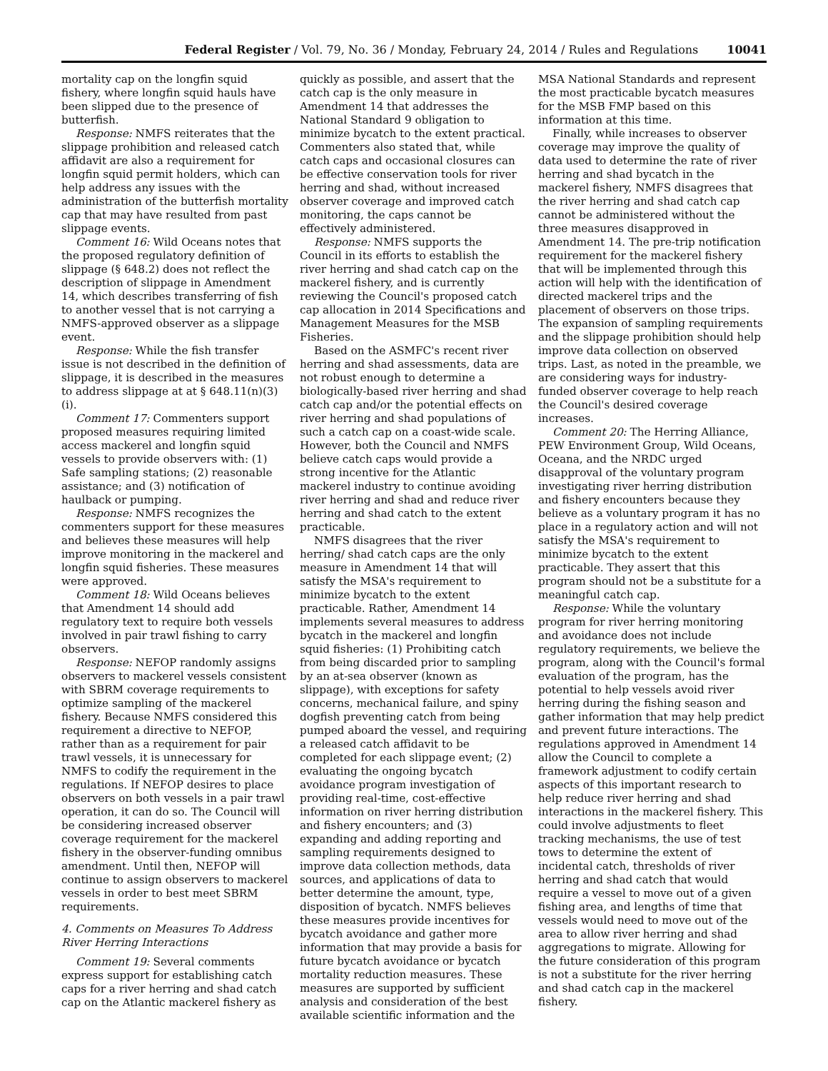Federal Register / Vol. 79, No. 36 / Monday, February 24, 2014 / Rules and Regulations 10041
mortality cap on the longfin squid fishery, where longfin squid hauls have been slipped due to the presence of butterfish.
Response: NMFS reiterates that the slippage prohibition and released catch affidavit are also a requirement for longfin squid permit holders, which can help address any issues with the administration of the butterfish mortality cap that may have resulted from past slippage events.
Comment 16: Wild Oceans notes that the proposed regulatory definition of slippage (§ 648.2) does not reflect the description of slippage in Amendment 14, which describes transferring of fish to another vessel that is not carrying a NMFS-approved observer as a slippage event.
Response: While the fish transfer issue is not described in the definition of slippage, it is described in the measures to address slippage at at § 648.11(n)(3)(i).
Comment 17: Commenters support proposed measures requiring limited access mackerel and longfin squid vessels to provide observers with: (1) Safe sampling stations; (2) reasonable assistance; and (3) notification of haulback or pumping.
Response: NMFS recognizes the commenters support for these measures and believes these measures will help improve monitoring in the mackerel and longfin squid fisheries. These measures were approved.
Comment 18: Wild Oceans believes that Amendment 14 should add regulatory text to require both vessels involved in pair trawl fishing to carry observers.
Response: NEFOP randomly assigns observers to mackerel vessels consistent with SBRM coverage requirements to optimize sampling of the mackerel fishery. Because NMFS considered this requirement a directive to NEFOP, rather than as a requirement for pair trawl vessels, it is unnecessary for NMFS to codify the requirement in the regulations. If NEFOP desires to place observers on both vessels in a pair trawl operation, it can do so. The Council will be considering increased observer coverage requirement for the mackerel fishery in the observer-funding omnibus amendment. Until then, NEFOP will continue to assign observers to mackerel vessels in order to best meet SBRM requirements.
4. Comments on Measures To Address River Herring Interactions
Comment 19: Several comments express support for establishing catch caps for a river herring and shad catch cap on the Atlantic mackerel fishery as
quickly as possible, and assert that the catch cap is the only measure in Amendment 14 that addresses the National Standard 9 obligation to minimize bycatch to the extent practical. Commenters also stated that, while catch caps and occasional closures can be effective conservation tools for river herring and shad, without increased observer coverage and improved catch monitoring, the caps cannot be effectively administered.
Response: NMFS supports the Council in its efforts to establish the river herring and shad catch cap on the mackerel fishery, and is currently reviewing the Council's proposed catch cap allocation in 2014 Specifications and Management Measures for the MSB Fisheries.
Based on the ASMFC's recent river herring and shad assessments, data are not robust enough to determine a biologically-based river herring and shad catch cap and/or the potential effects on river herring and shad populations of such a catch cap on a coast-wide scale. However, both the Council and NMFS believe catch caps would provide a strong incentive for the Atlantic mackerel industry to continue avoiding river herring and shad and reduce river herring and shad catch to the extent practicable.
NMFS disagrees that the river herring/ shad catch caps are the only measure in Amendment 14 that will satisfy the MSA's requirement to minimize bycatch to the extent practicable. Rather, Amendment 14 implements several measures to address bycatch in the mackerel and longfin squid fisheries: (1) Prohibiting catch from being discarded prior to sampling by an at-sea observer (known as slippage), with exceptions for safety concerns, mechanical failure, and spiny dogfish preventing catch from being pumped aboard the vessel, and requiring a released catch affidavit to be completed for each slippage event; (2) evaluating the ongoing bycatch avoidance program investigation of providing real-time, cost-effective information on river herring distribution and fishery encounters; and (3) expanding and adding reporting and sampling requirements designed to improve data collection methods, data sources, and applications of data to better determine the amount, type, disposition of bycatch. NMFS believes these measures provide incentives for bycatch avoidance and gather more information that may provide a basis for future bycatch avoidance or bycatch mortality reduction measures. These measures are supported by sufficient analysis and consideration of the best available scientific information and the
MSA National Standards and represent the most practicable bycatch measures for the MSB FMP based on this information at this time.
Finally, while increases to observer coverage may improve the quality of data used to determine the rate of river herring and shad bycatch in the mackerel fishery, NMFS disagrees that the river herring and shad catch cap cannot be administered without the three measures disapproved in Amendment 14. The pre-trip notification requirement for the mackerel fishery that will be implemented through this action will help with the identification of directed mackerel trips and the placement of observers on those trips. The expansion of sampling requirements and the slippage prohibition should help improve data collection on observed trips. Last, as noted in the preamble, we are considering ways for industry-funded observer coverage to help reach the Council's desired coverage increases.
Comment 20: The Herring Alliance, PEW Environment Group, Wild Oceans, Oceana, and the NRDC urged disapproval of the voluntary program investigating river herring distribution and fishery encounters because they believe as a voluntary program it has no place in a regulatory action and will not satisfy the MSA's requirement to minimize bycatch to the extent practicable. They assert that this program should not be a substitute for a meaningful catch cap.
Response: While the voluntary program for river herring monitoring and avoidance does not include regulatory requirements, we believe the program, along with the Council's formal evaluation of the program, has the potential to help vessels avoid river herring during the fishing season and gather information that may help predict and prevent future interactions. The regulations approved in Amendment 14 allow the Council to complete a framework adjustment to codify certain aspects of this important research to help reduce river herring and shad interactions in the mackerel fishery. This could involve adjustments to fleet tracking mechanisms, the use of test tows to determine the extent of incidental catch, thresholds of river herring and shad catch that would require a vessel to move out of a given fishing area, and lengths of time that vessels would need to move out of the area to allow river herring and shad aggregations to migrate. Allowing for the future consideration of this program is not a substitute for the river herring and shad catch cap in the mackerel fishery.